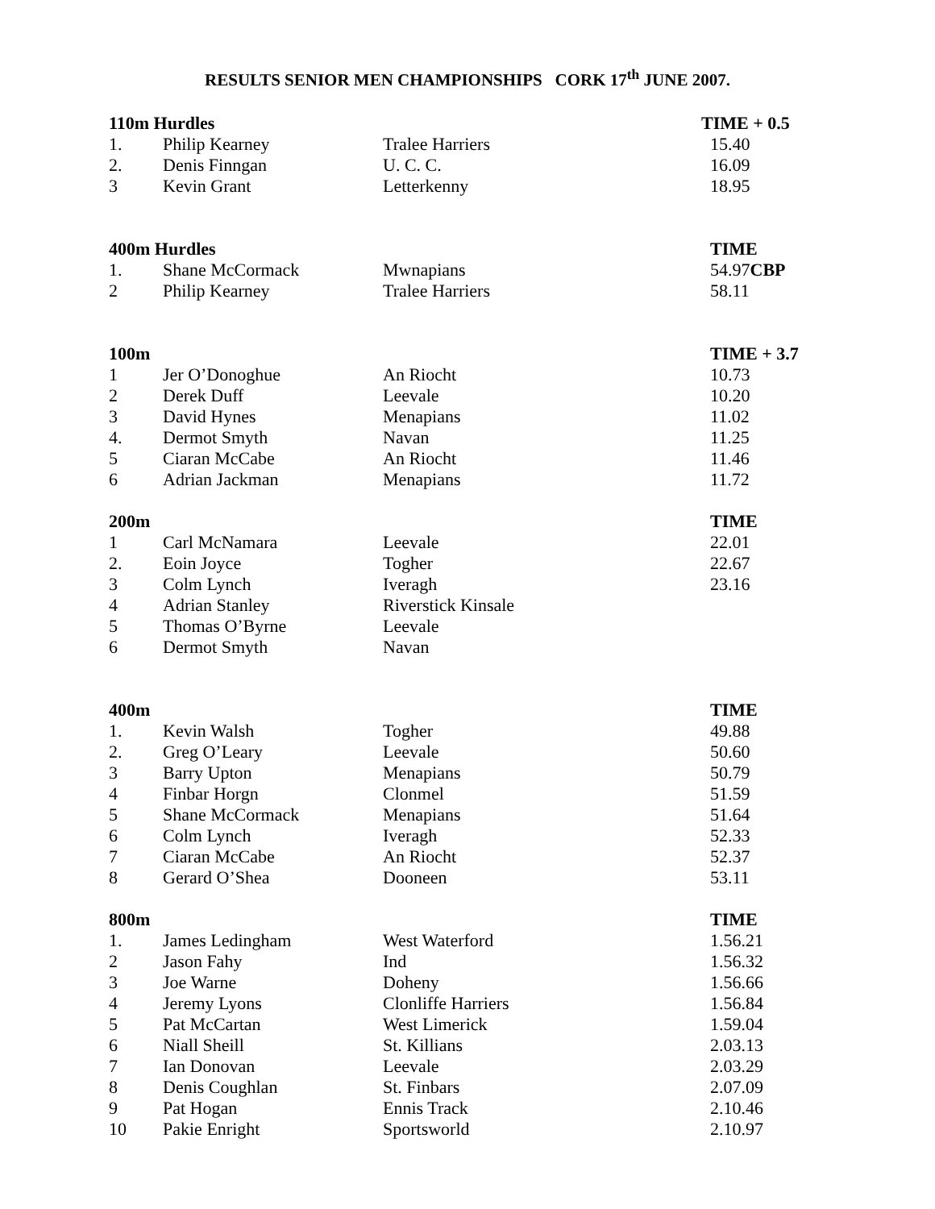RESULTS SENIOR MEN CHAMPIONSHIPS CORK 17<sup>th</sup> JUNE 2007.
| 110m Hurdles | | | TIME + 0.5 |
| --- | --- | --- | --- |
| 1. | Philip Kearney | Tralee Harriers | 15.40 |
| 2. | Denis Finngan | U. C. C. | 16.09 |
| 3 | Kevin Grant | Letterkenny | 18.95 |
| 400m Hurdles | | | TIME |
| 1. | Shane McCormack | Mwnapians | 54.97 CBP |
| 2 | Philip Kearney | Tralee Harriers | 58.11 |
| 100m | | | TIME + 3.7 |
| 1 | Jer O’Donoghue | An Riocht | 10.73 |
| 2 | Derek Duff | Leevale | 10.20 |
| 3 | David Hynes | Menapians | 11.02 |
| 4. | Dermot Smyth | Navan | 11.25 |
| 5 | Ciaran McCabe | An Riocht | 11.46 |
| 6 | Adrian Jackman | Menapians | 11.72 |
| 200m | | | TIME |
| 1 | Carl McNamara | Leevale | 22.01 |
| 2. | Eoin Joyce | Togher | 22.67 |
| 3 | Colm Lynch | Iveragh | 23.16 |
| 4 | Adrian Stanley | Riverstick Kinsale | |
| 5 | Thomas O’Byrne | Leevale | |
| 6 | Dermot Smyth | Navan | |
| 400m | | | TIME |
| 1. | Kevin Walsh | Togher | 49.88 |
| 2. | Greg O’Leary | Leevale | 50.60 |
| 3 | Barry Upton | Menapians | 50.79 |
| 4 | Finbar Horgn | Clonmel | 51.59 |
| 5 | Shane McCormack | Menapians | 51.64 |
| 6 | Colm Lynch | Iveragh | 52.33 |
| 7 | Ciaran McCabe | An Riocht | 52.37 |
| 8 | Gerard O’Shea | Dooneen | 53.11 |
| 800m | | | TIME |
| 1. | James Ledingham | West Waterford | 1.56.21 |
| 2 | Jason Fahy | Ind | 1.56.32 |
| 3 | Joe Warne | Doheny | 1.56.66 |
| 4 | Jeremy Lyons | Clonliffe Harriers | 1.56.84 |
| 5 | Pat McCartan | West Limerick | 1.59.04 |
| 6 | Niall Sheill | St. Killians | 2.03.13 |
| 7 | Ian Donovan | Leevale | 2.03.29 |
| 8 | Denis Coughlan | St. Finbars | 2.07.09 |
| 9 | Pat Hogan | Ennis Track | 2.10.46 |
| 10 | Pakie Enright | Sportsworld | 2.10.97 |